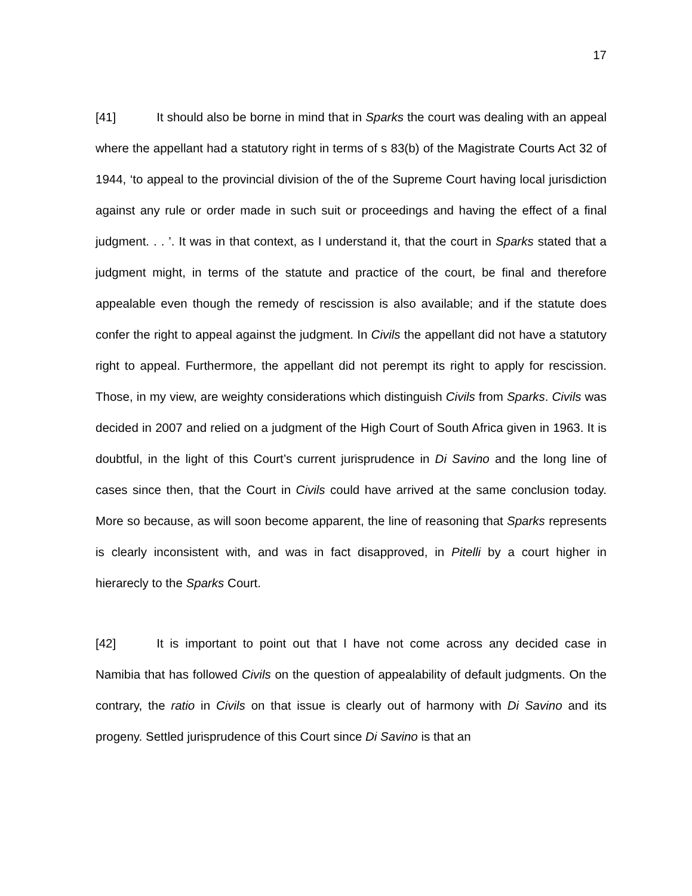17
[41] It should also be borne in mind that in Sparks the court was dealing with an appeal where the appellant had a statutory right in terms of s 83(b) of the Magistrate Courts Act 32 of 1944, ‘to appeal to the provincial division of the of the Supreme Court having local jurisdiction against any rule or order made in such suit or proceedings and having the effect of a final judgment. . . ’. It was in that context, as I understand it, that the court in Sparks stated that a judgment might, in terms of the statute and practice of the court, be final and therefore appealable even though the remedy of rescission is also available; and if the statute does confer the right to appeal against the judgment. In Civils the appellant did not have a statutory right to appeal. Furthermore, the appellant did not perempt its right to apply for rescission. Those, in my view, are weighty considerations which distinguish Civils from Sparks. Civils was decided in 2007 and relied on a judgment of the High Court of South Africa given in 1963. It is doubtful, in the light of this Court’s current jurisprudence in Di Savino and the long line of cases since then, that the Court in Civils could have arrived at the same conclusion today. More so because, as will soon become apparent, the line of reasoning that Sparks represents is clearly inconsistent with, and was in fact disapproved, in Pitelli by a court higher in hierarecly to the Sparks Court.
[42] It is important to point out that I have not come across any decided case in Namibia that has followed Civils on the question of appealability of default judgments. On the contrary, the ratio in Civils on that issue is clearly out of harmony with Di Savino and its progeny. Settled jurisprudence of this Court since Di Savino is that an